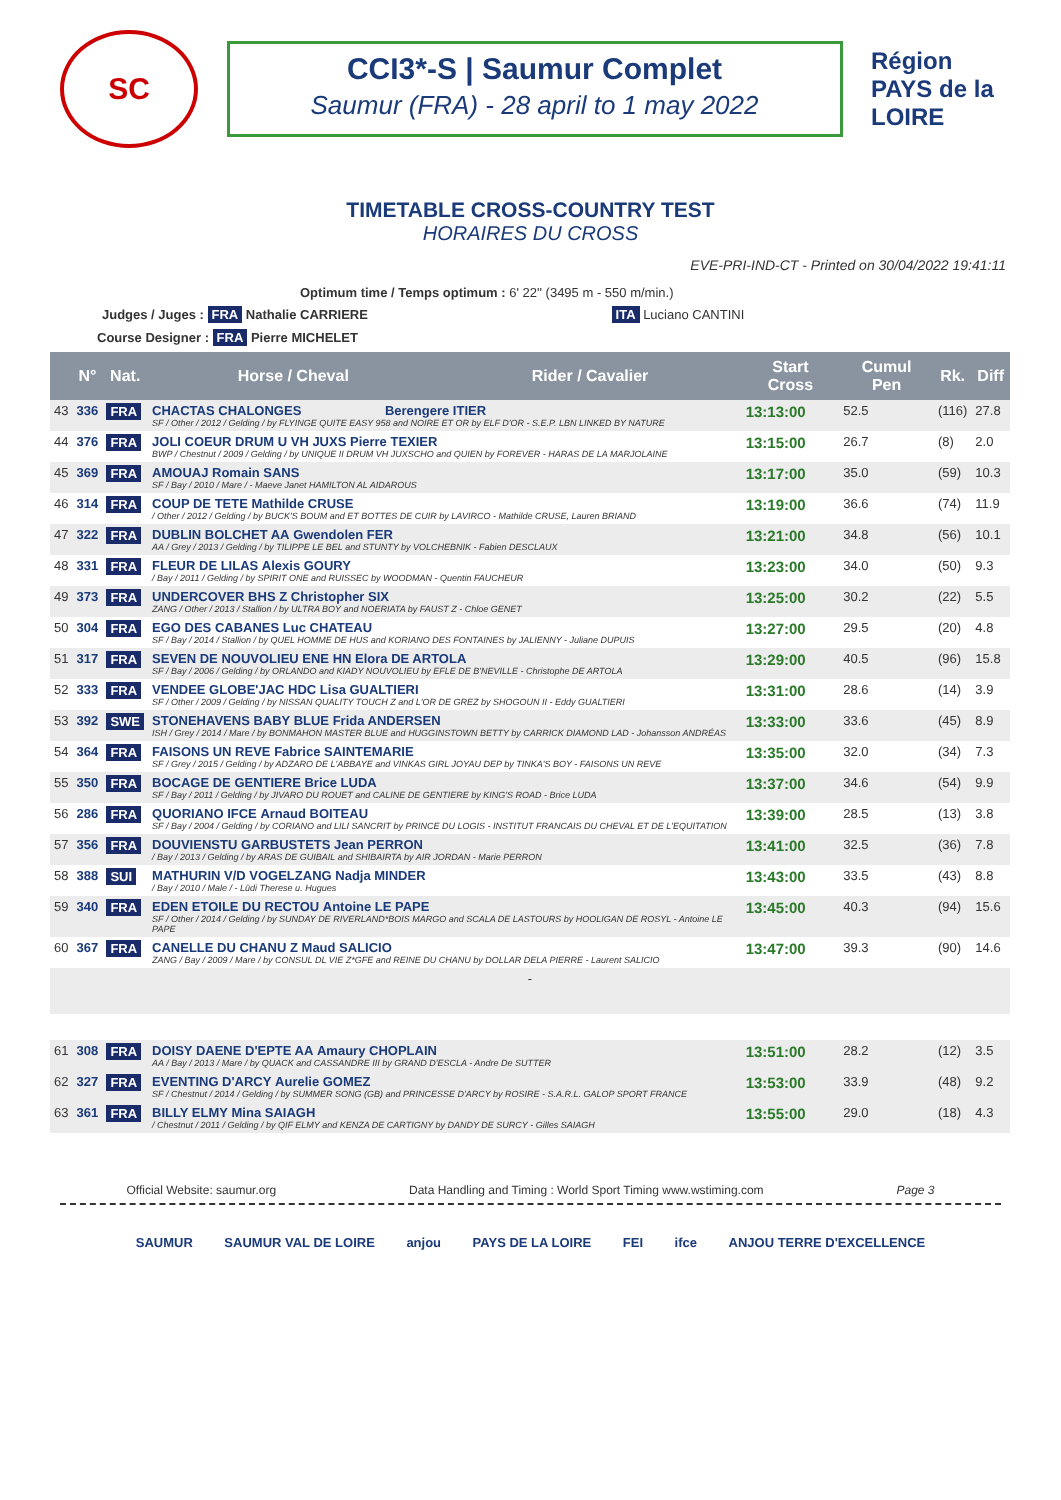SC
CCI3*-S | Saumur Complet
Saumur (FRA) - 28 april to 1 may 2022
Région PAYS de la LOIRE
TIMETABLE CROSS-COUNTRY TEST
HORAIRES DU CROSS
EVE-PRI-IND-CT - Printed on 30/04/2022 19:41:11
Optimum time / Temps optimum : 6' 22'' (3495 m - 550 m/min.)
Judges / Juges : FRA Nathalie CARRIERE ITA Luciano CANTINI
Course Designer : FRA Pierre MICHELET
| | N° | Nat. | Horse / Cheval | Rider / Cavalier | Start Cross | Cumul Pen | Rk. | Diff |
| --- | --- | --- | --- | --- | --- | --- | --- | --- |
| 43 | 336 | FRA | CHACTAS CHALONGES Berengere ITIER SF / Other / 2012 / Gelding / by FLYINGE QUITE EASY 958 and NOIRE ET OR by ELF D'OR - S.E.P. LBN LINKED BY NATURE | | 13:13:00 | 52.5 | (116) | 27.8 |
| 44 | 376 | FRA | JOLI COEUR DRUM U VH JUXS Pierre TEXIER BWP / Chestnut / 2009 / Gelding / by UNIQUE II DRUM VH JUXSCHO and QUIEN by FOREVER - HARAS DE LA MARJOLAINE | | 13:15:00 | 26.7 | (8) | 2.0 |
| 45 | 369 | FRA | AMOUAJ Romain SANS SF / Bay / 2010 / Mare / - Maeve Janet HAMILTON AL AIDAROUS | | 13:17:00 | 35.0 | (59) | 10.3 |
| 46 | 314 | FRA | COUP DE TETE Mathilde CRUSE / Other / 2012 / Gelding / by BUCK'S BOUM and ET BOTTES DE CUIR by LAVIRCO - Mathilde CRUSE, Lauren BRIAND | | 13:19:00 | 36.6 | (74) | 11.9 |
| 47 | 322 | FRA | DUBLIN BOLCHET AA Gwendolen FER AA / Grey / 2013 / Gelding / by TILIPPE LE BEL and STUNTY by VOLCHEBNIK - Fabien DESCLAUX | | 13:21:00 | 34.8 | (56) | 10.1 |
| 48 | 331 | FRA | FLEUR DE LILAS Alexis GOURY / Bay / 2011 / Gelding / by SPIRIT ONE and RUISSEC by WOODMAN - Quentin FAUCHEUR | | 13:23:00 | 34.0 | (50) | 9.3 |
| 49 | 373 | FRA | UNDERCOVER BHS Z Christopher SIX ZANG / Other / 2013 / Stallion / by ULTRA BOY and NOERIATA by FAUST Z - Chloe GENET | | 13:25:00 | 30.2 | (22) | 5.5 |
| 50 | 304 | FRA | EGO DES CABANES Luc CHATEAU SF / Bay / 2014 / Stallion / by QUEL HOMME DE HUS and KORIANO DES FONTAINES by JALIENNY - Juliane DUPUIS | | 13:27:00 | 29.5 | (20) | 4.8 |
| 51 | 317 | FRA | SEVEN DE NOUVOLIEU ENE HN Elora DE ARTOLA SF / Bay / 2006 / Gelding / by ORLANDO and KIADY NOUVOLIEU by EFLE DE B'NEVILLE - Christophe DE ARTOLA | | 13:29:00 | 40.5 | (96) | 15.8 |
| 52 | 333 | FRA | VENDEE GLOBE'JAC HDC Lisa GUALTIERI SF / Other / 2009 / Gelding / by NISSAN QUALITY TOUCH Z and L'OR DE GREZ by SHOGOUN II - Eddy GUALTIERI | | 13:31:00 | 28.6 | (14) | 3.9 |
| 53 | 392 | SWE | STONEHAVENS BABY BLUE Frida ANDERSEN ISH / Grey / 2014 / Mare / by BONMAHON MASTER BLUE and HUGGINSTOWN BETTY by CARRICK DIAMOND LAD - Johansson ANDRÉAS | | 13:33:00 | 33.6 | (45) | 8.9 |
| 54 | 364 | FRA | FAISONS UN REVE Fabrice SAINTEMARIE SF / Grey / 2015 / Gelding / by ADZARO DE L'ABBAYE and VINKAS GIRL JOYAU DEP by TINKA'S BOY - FAISONS UN REVE | | 13:35:00 | 32.0 | (34) | 7.3 |
| 55 | 350 | FRA | BOCAGE DE GENTIERE Brice LUDA SF / Bay / 2011 / Gelding / by JIVARO DU ROUET and CALINE DE GENTIERE by KING'S ROAD - Brice LUDA | | 13:37:00 | 34.6 | (54) | 9.9 |
| 56 | 286 | FRA | QUORIANO IFCE Arnaud BOITEAU SF / Bay / 2004 / Gelding / by CORIANO and LILI SANCRIT by PRINCE DU LOGIS - INSTITUT FRANCAIS DU CHEVAL ET DE L'EQUITATION | | 13:39:00 | 28.5 | (13) | 3.8 |
| 57 | 356 | FRA | DOUVIENSTU GARBUSTETS Jean PERRON / Bay / 2013 / Gelding / by ARAS DE GUIBAIL and SHIBAIRTA by AIR JORDAN - Marie PERRON | | 13:41:00 | 32.5 | (36) | 7.8 |
| 58 | 388 | SUI | MATHURIN V/D VOGELZANG Nadja MINDER / Bay / 2010 / Male / - Lüdi Therese u. Hugues | | 13:43:00 | 33.5 | (43) | 8.8 |
| 59 | 340 | FRA | EDEN ETOILE DU RECTOU Antoine LE PAPE SF / Other / 2014 / Gelding / by SUNDAY DE RIVERLAND*BOIS MARGO and SCALA DE LASTOURS by HOOLIGAN DE ROSYL - Antoine LE PAPE | | 13:45:00 | 40.3 | (94) | 15.6 |
| 60 | 367 | FRA | CANELLE DU CHANU Z Maud SALICIO ZANG / Bay / 2009 / Mare / by CONSUL DL VIE Z*GFE and REINE DU CHANU by DOLLAR DELA PIERRE - Laurent SALICIO | | 13:47:00 | 39.3 | (90) | 14.6 |
| - | | | | | | | | |
| 61 | 308 | FRA | DOISY DAENE D'EPTE AA Amaury CHOPLAIN AA / Bay / 2013 / Mare / by QUACK and CASSANDRE III by GRAND D'ESCLA - Andre De SUTTER | | 13:51:00 | 28.2 | (12) | 3.5 |
| 62 | 327 | FRA | EVENTING D'ARCY Aurelie GOMEZ SF / Chestnut / 2014 / Gelding / by SUMMER SONG (GB) and PRINCESSE D'ARCY by ROSIRE - S.A.R.L. GALOP SPORT FRANCE | | 13:53:00 | 33.9 | (48) | 9.2 |
| 63 | 361 | FRA | BILLY ELMY Mina SAIAGH / Chestnut / 2011 / Gelding / by QIF ELMY and KENZA DE CARTIGNY by DANDY DE SURCY - Gilles SAIAGH | | 13:55:00 | 29.0 | (18) | 4.3 |
Official Website: saumur.org Data Handling and Timing : World Sport Timing www.wstiming.com Page 3
SAUMUR SAUMUR VAL DE LOIRE anjou PAYS DE LA LOIRE FEI ifce ANJOU TERRE D'EXCELLENCE